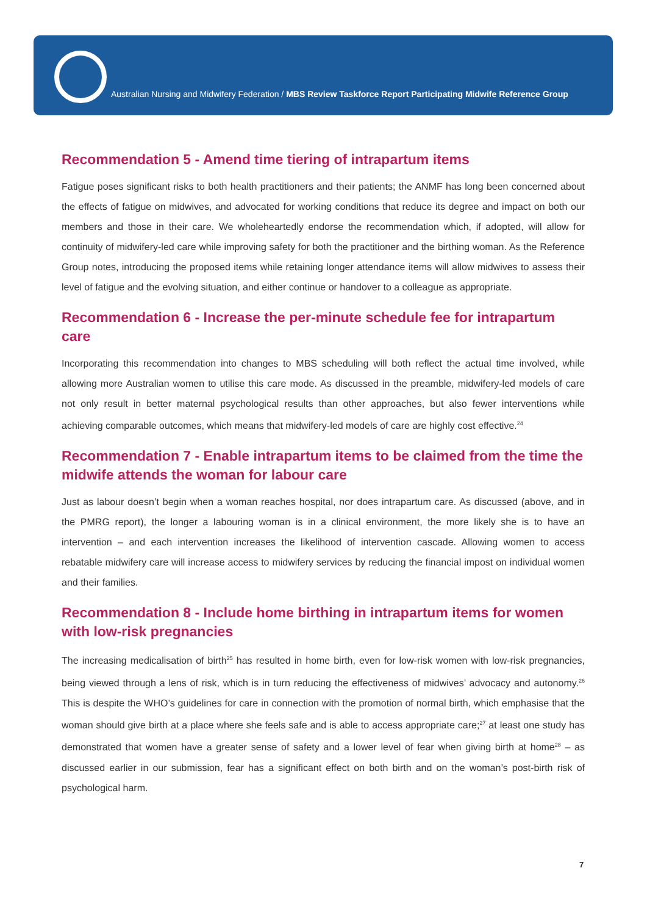Australian Nursing and Midwifery Federation / MBS Review Taskforce Report Participating Midwife Reference Group
Recommendation 5 - Amend time tiering of intrapartum items
Fatigue poses significant risks to both health practitioners and their patients; the ANMF has long been concerned about the effects of fatigue on midwives, and advocated for working conditions that reduce its degree and impact on both our members and those in their care. We wholeheartedly endorse the recommendation which, if adopted, will allow for continuity of midwifery-led care while improving safety for both the practitioner and the birthing woman. As the Reference Group notes, introducing the proposed items while retaining longer attendance items will allow midwives to assess their level of fatigue and the evolving situation, and either continue or handover to a colleague as appropriate.
Recommendation 6 - Increase the per-minute schedule fee for intrapartum care
Incorporating this recommendation into changes to MBS scheduling will both reflect the actual time involved, while allowing more Australian women to utilise this care mode. As discussed in the preamble, midwifery-led models of care not only result in better maternal psychological results than other approaches, but also fewer interventions while achieving comparable outcomes, which means that midwifery-led models of care are highly cost effective.<sup>24</sup>
Recommendation 7 - Enable intrapartum items to be claimed from the time the midwife attends the woman for labour care
Just as labour doesn’t begin when a woman reaches hospital, nor does intrapartum care. As discussed (above, and in the PMRG report), the longer a labouring woman is in a clinical environment, the more likely she is to have an intervention – and each intervention increases the likelihood of intervention cascade. Allowing women to access rebatable midwifery care will increase access to midwifery services by reducing the financial impost on individual women and their families.
Recommendation 8 - Include home birthing in intrapartum items for women with low-risk pregnancies
The increasing medicalisation of birth<sup>25</sup> has resulted in home birth, even for low-risk women with low-risk pregnancies, being viewed through a lens of risk, which is in turn reducing the effectiveness of midwives’ advocacy and autonomy.<sup>26</sup> This is despite the WHO’s guidelines for care in connection with the promotion of normal birth, which emphasise that the woman should give birth at a place where she feels safe and is able to access appropriate care;<sup>27</sup> at least one study has demonstrated that women have a greater sense of safety and a lower level of fear when giving birth at home<sup>28</sup> – as discussed earlier in our submission, fear has a significant effect on both birth and on the woman’s post-birth risk of psychological harm.
7